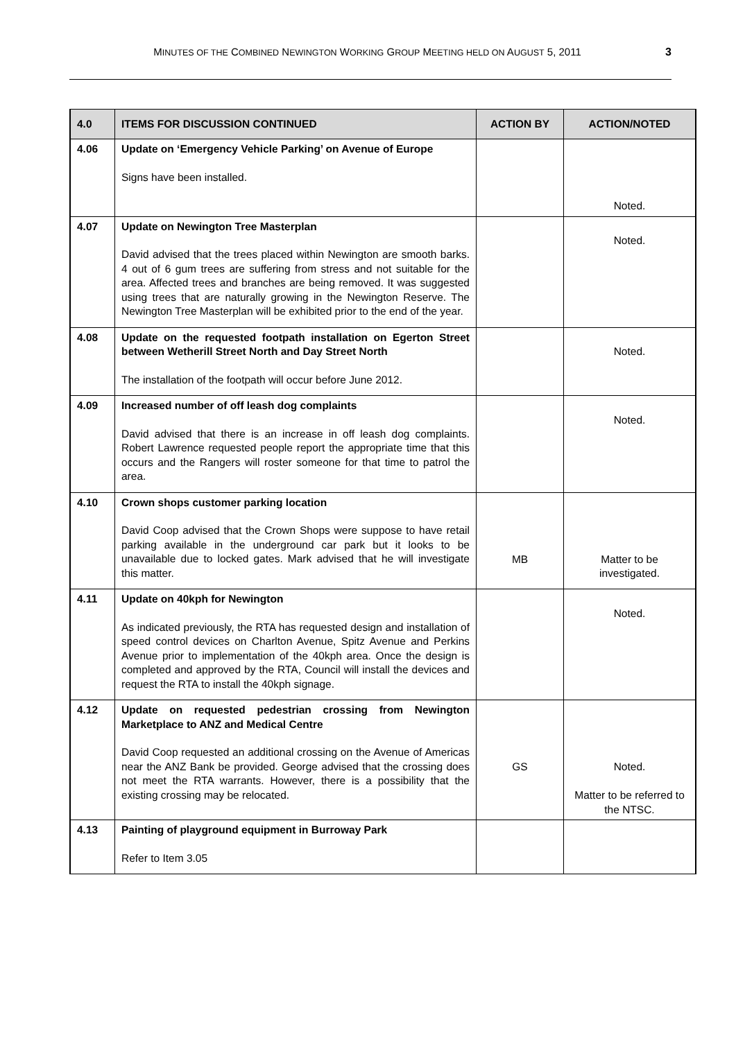MINUTES OF THE COMBINED NEWINGTON WORKING GROUP MEETING HELD ON AUGUST 5, 2011 3
| 4.0 | ITEMS FOR DISCUSSION CONTINUED | ACTION BY | ACTION/NOTED |
| --- | --- | --- | --- |
| 4.06 | Update on ‘Emergency Vehicle Parking’ on Avenue of Europe Signs have been installed. | | Noted. |
| 4.07 | Update on Newington Tree Masterplan David advised that the trees placed within Newington are smooth barks. 4 out of 6 gum trees are suffering from stress and not suitable for the area. Affected trees and branches are being removed. It was suggested using trees that are naturally growing in the Newington Reserve. The Newington Tree Masterplan will be exhibited prior to the end of the year. | | Noted. |
| 4.08 | Update on the requested footpath installation on Egerton Street between Wetherill Street North and Day Street North The installation of the footpath will occur before June 2012. | | Noted. |
| 4.09 | Increased number of off leash dog complaints David advised that there is an increase in off leash dog complaints. Robert Lawrence requested people report the appropriate time that this occurs and the Rangers will roster someone for that time to patrol the area. | | Noted. |
| 4.10 | Crown shops customer parking location David Coop advised that the Crown Shops were suppose to have retail parking available in the underground car park but it looks to be unavailable due to locked gates. Mark advised that he will investigate this matter. | MB | Matter to be investigated. |
| 4.11 | Update on 40kph for Newington As indicated previously, the RTA has requested design and installation of speed control devices on Charlton Avenue, Spitz Avenue and Perkins Avenue prior to implementation of the 40kph area. Once the design is completed and approved by the RTA, Council will install the devices and request the RTA to install the 40kph signage. | | Noted. |
| 4.12 | Update on requested pedestrian crossing from Newington Marketplace to ANZ and Medical Centre David Coop requested an additional crossing on the Avenue of Americas near the ANZ Bank be provided. George advised that the crossing does not meet the RTA warrants. However, there is a possibility that the existing crossing may be relocated. | GS | Noted. Matter to be referred to the NTSC. |
| 4.13 | Painting of playground equipment in Burroway Park Refer to Item 3.05 | | |